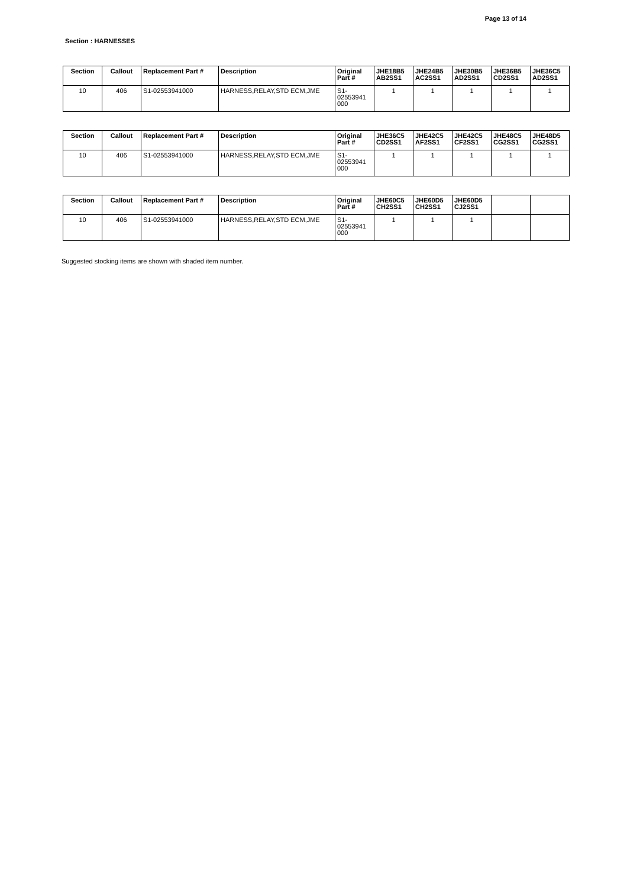Page 13 of 14
Section : HARNESSES
| Section | Callout | Replacement Part # | Description | Original Part # | JHE18B5 AB2SS1 | JHE24B5 AC2SS1 | JHE30B5 AD2SS1 | JHE36B5 CD2SS1 | JHE36C5 AD2SS1 |
| --- | --- | --- | --- | --- | --- | --- | --- | --- | --- |
| 10 | 406 | S1-02553941000 | HARNESS,RELAY,STD ECM,JME | S1- 02553941 000 | 1 | 1 | 1 | 1 | 1 |
| Section | Callout | Replacement Part # | Description | Original Part # | JHE36C5 CD2SS1 | JHE42C5 AF2SS1 | JHE42C5 CF2SS1 | JHE48C5 CG2SS1 | JHE48D5 CG2SS1 |
| --- | --- | --- | --- | --- | --- | --- | --- | --- | --- |
| 10 | 406 | S1-02553941000 | HARNESS,RELAY,STD ECM,JME | S1- 02553941 000 | 1 | 1 | 1 | 1 | 1 |
| Section | Callout | Replacement Part # | Description | Original Part # | JHE60C5 CH2SS1 | JHE60D5 CH2SS1 | JHE60D5 CJ2SS1 | | |
| --- | --- | --- | --- | --- | --- | --- | --- | --- | --- |
| 10 | 406 | S1-02553941000 | HARNESS,RELAY,STD ECM,JME | S1- 02553941 000 | 1 | 1 | 1 | | |
Suggested stocking items are shown with shaded item number.